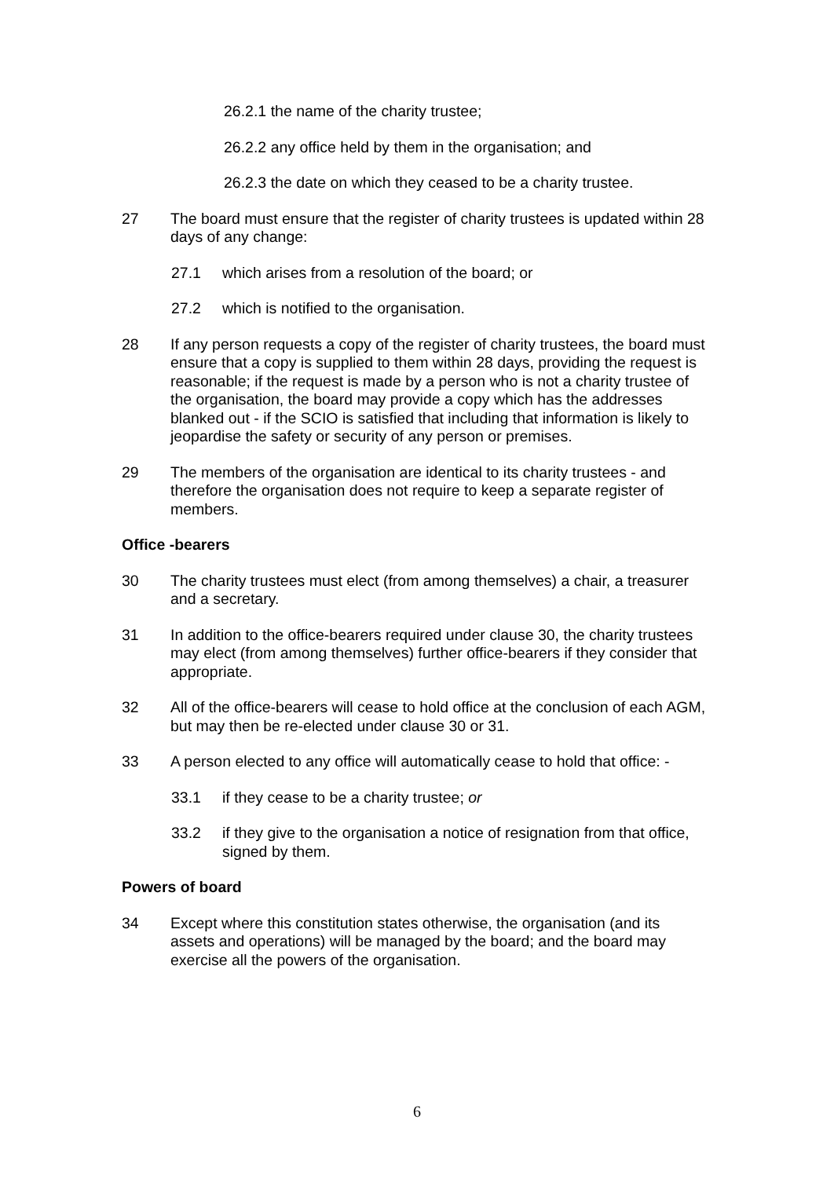26.2.1 the name of the charity trustee;
26.2.2 any office held by them in the organisation; and
26.2.3 the date on which they ceased to be a charity trustee.
27 The board must ensure that the register of charity trustees is updated within 28 days of any change:
27.1 which arises from a resolution of the board; or
27.2 which is notified to the organisation.
28 If any person requests a copy of the register of charity trustees, the board must ensure that a copy is supplied to them within 28 days, providing the request is reasonable; if the request is made by a person who is not a charity trustee of the organisation, the board may provide a copy which has the addresses blanked out - if the SCIO is satisfied that including that information is likely to jeopardise the safety or security of any person or premises.
29 The members of the organisation are identical to its charity trustees - and therefore the organisation does not require to keep a separate register of members.
Office -bearers
30 The charity trustees must elect (from among themselves) a chair, a treasurer and a secretary.
31 In addition to the office-bearers required under clause 30, the charity trustees may elect (from among themselves) further office-bearers if they consider that appropriate.
32 All of the office-bearers will cease to hold office at the conclusion of each AGM, but may then be re-elected under clause 30 or 31.
33 A person elected to any office will automatically cease to hold that office: -
33.1 if they cease to be a charity trustee; or
33.2 if they give to the organisation a notice of resignation from that office, signed by them.
Powers of board
34 Except where this constitution states otherwise, the organisation (and its assets and operations) will be managed by the board; and the board may exercise all the powers of the organisation.
6